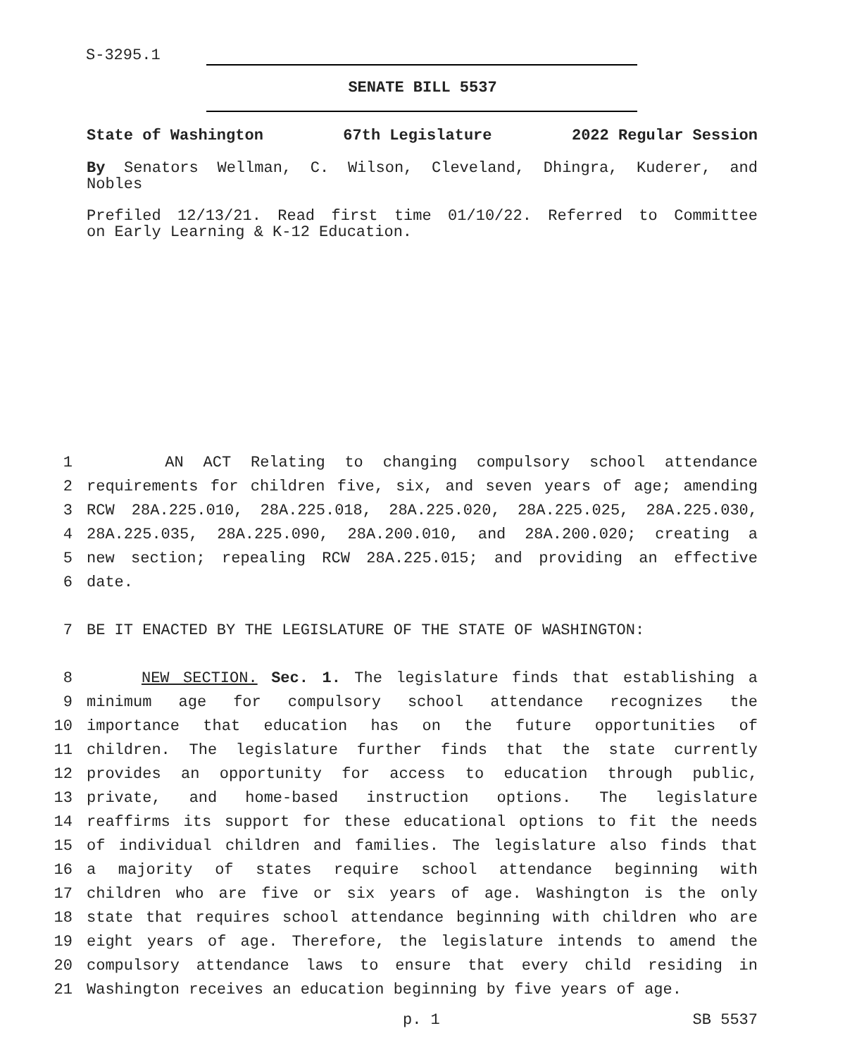S-3295.1
SENATE BILL 5537
State of Washington 67th Legislature 2022 Regular Session
By Senators Wellman, C. Wilson, Cleveland, Dhingra, Kuderer, and
Nobles
Prefiled 12/13/21. Read first time 01/10/22. Referred to Committee
on Early Learning & K-12 Education.
1 AN ACT Relating to changing compulsory school attendance
2 requirements for children five, six, and seven years of age; amending
3 RCW 28A.225.010, 28A.225.018, 28A.225.020, 28A.225.025, 28A.225.030,
4 28A.225.035, 28A.225.090, 28A.200.010, and 28A.200.020; creating a
5 new section; repealing RCW 28A.225.015; and providing an effective
6 date.
7 BE IT ENACTED BY THE LEGISLATURE OF THE STATE OF WASHINGTON:
8 NEW SECTION. Sec. 1. The legislature finds that establishing a
9 minimum age for compulsory school attendance recognizes the
10 importance that education has on the future opportunities of
11 children. The legislature further finds that the state currently
12 provides an opportunity for access to education through public,
13 private, and home-based instruction options. The legislature
14 reaffirms its support for these educational options to fit the needs
15 of individual children and families. The legislature also finds that
16 a majority of states require school attendance beginning with
17 children who are five or six years of age. Washington is the only
18 state that requires school attendance beginning with children who are
19 eight years of age. Therefore, the legislature intends to amend the
20 compulsory attendance laws to ensure that every child residing in
21 Washington receives an education beginning by five years of age.
p. 1 SB 5537